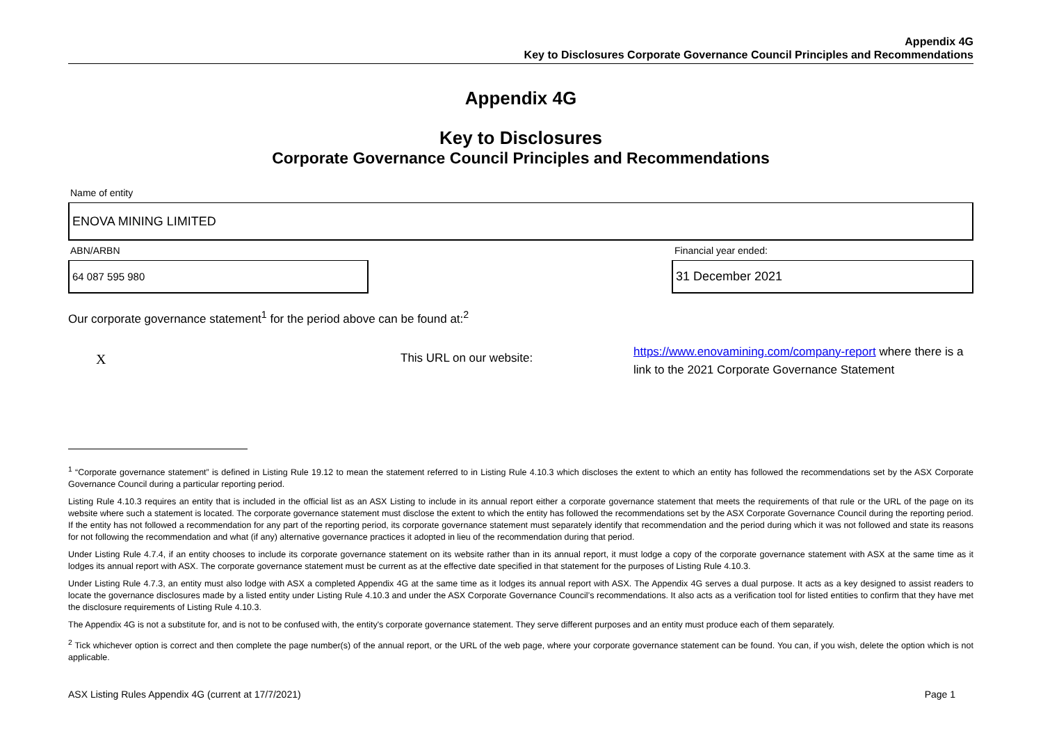Appendix 4G
Key to Disclosures Corporate Governance Council Principles and Recommendations
Appendix 4G
Key to Disclosures
Corporate Governance Council Principles and Recommendations
Name of entity
ENOVA MINING LIMITED
ABN/ARBN Financial year ended:
64 087 595 980
31 December 2021
Our corporate governance statement<sup>1</sup> for the period above can be found at:<sup>2</sup>
X
This URL on our website:
https://www.enovamining.com/company-report where there is a
link to the 2021 Corporate Governance Statement
<sup>1</sup> “Corporate governance statement” is defined in Listing Rule 19.12 to mean the statement referred to in Listing Rule 4.10.3 which discloses the extent to which an entity has followed the recommendations set by the ASX Corporate Governance Council during a particular reporting period.
Listing Rule 4.10.3 requires an entity that is included in the official list as an ASX Listing to include in its annual report either a corporate governance statement that meets the requirements of that rule or the URL of the page on its website where such a statement is located. The corporate governance statement must disclose the extent to which the entity has followed the recommendations set by the ASX Corporate Governance Council during the reporting period. If the entity has not followed a recommendation for any part of the reporting period, its corporate governance statement must separately identify that recommendation and the period during which it was not followed and state its reasons for not following the recommendation and what (if any) alternative governance practices it adopted in lieu of the recommendation during that period.
Under Listing Rule 4.7.4, if an entity chooses to include its corporate governance statement on its website rather than in its annual report, it must lodge a copy of the corporate governance statement with ASX at the same time as it lodges its annual report with ASX. The corporate governance statement must be current as at the effective date specified in that statement for the purposes of Listing Rule 4.10.3.
Under Listing Rule 4.7.3, an entity must also lodge with ASX a completed Appendix 4G at the same time as it lodges its annual report with ASX. The Appendix 4G serves a dual purpose. It acts as a key designed to assist readers to locate the governance disclosures made by a listed entity under Listing Rule 4.10.3 and under the ASX Corporate Governance Council’s recommendations. It also acts as a verification tool for listed entities to confirm that they have met the disclosure requirements of Listing Rule 4.10.3.
The Appendix 4G is not a substitute for, and is not to be confused with, the entity's corporate governance statement. They serve different purposes and an entity must produce each of them separately.
<sup>2</sup> Tick whichever option is correct and then complete the page number(s) of the annual report, or the URL of the web page, where your corporate governance statement can be found. You can, if you wish, delete the option which is not applicable.
ASX Listing Rules Appendix 4G (current at 17/7/2021) Page 1